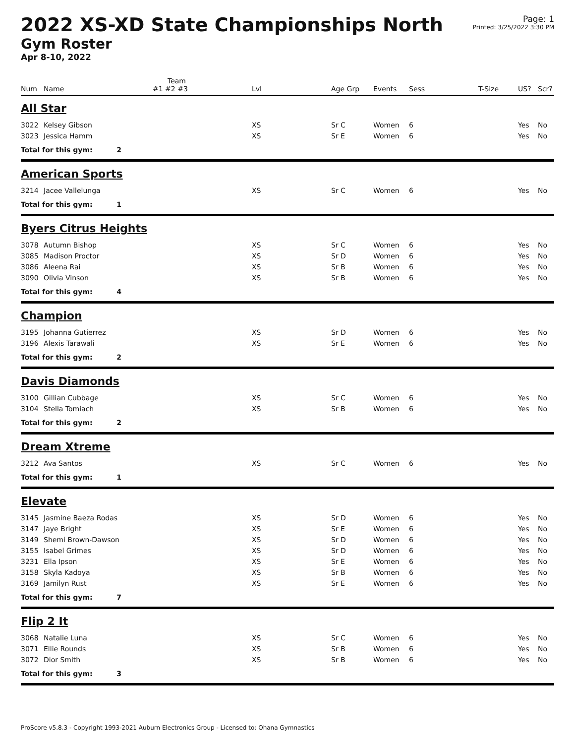2022 XS-XD State Championships North
Gym Roster
Apr 8-10, 2022
Page: 1
Printed: 3/25/2022 3:30 PM
| | | Team | | | | | | | |
| --- | --- | --- | --- | --- | --- | --- | --- | --- | --- |
| Num | Name | #1 #2 #3 | Lvl | Age Grp | Events | Sess | T-Size | US? | Scr? |
| All Star | | | | | | | | | |
| 3022 | Kelsey Gibson | | XS | Sr C | Women | 6 | | Yes | No |
| 3023 | Jessica Hamm | | XS | Sr E | Women | 6 | | Yes | No |
| Total for this gym: 2 | | | | | | | | | |
| American Sports | | | | | | | | | |
| 3214 | Jacee Vallelunga | | XS | Sr C | Women | 6 | | Yes | No |
| Total for this gym: 1 | | | | | | | | | |
| Byers Citrus Heights | | | | | | | | | |
| 3078 | Autumn Bishop | | XS | Sr C | Women | 6 | | Yes | No |
| 3085 | Madison Proctor | | XS | Sr D | Women | 6 | | Yes | No |
| 3086 | Aleena Rai | | XS | Sr B | Women | 6 | | Yes | No |
| 3090 | Olivia Vinson | | XS | Sr B | Women | 6 | | Yes | No |
| Total for this gym: 4 | | | | | | | | | |
| Champion | | | | | | | | | |
| 3195 | Johanna Gutierrez | | XS | Sr D | Women | 6 | | Yes | No |
| 3196 | Alexis Tarawali | | XS | Sr E | Women | 6 | | Yes | No |
| Total for this gym: 2 | | | | | | | | | |
| Davis Diamonds | | | | | | | | | |
| 3100 | Gillian Cubbage | | XS | Sr C | Women | 6 | | Yes | No |
| 3104 | Stella Tomiach | | XS | Sr B | Women | 6 | | Yes | No |
| Total for this gym: 2 | | | | | | | | | |
| Dream Xtreme | | | | | | | | | |
| 3212 | Ava Santos | | XS | Sr C | Women | 6 | | Yes | No |
| Total for this gym: 1 | | | | | | | | | |
| Elevate | | | | | | | | | |
| 3145 | Jasmine Baeza Rodas | | XS | Sr D | Women | 6 | | Yes | No |
| 3147 | Jaye Bright | | XS | Sr E | Women | 6 | | Yes | No |
| 3149 | Shemi Brown-Dawson | | XS | Sr D | Women | 6 | | Yes | No |
| 3155 | Isabel Grimes | | XS | Sr D | Women | 6 | | Yes | No |
| 3231 | Ella Ipson | | XS | Sr E | Women | 6 | | Yes | No |
| 3158 | Skyla Kadoya | | XS | Sr B | Women | 6 | | Yes | No |
| 3169 | Jamilyn Rust | | XS | Sr E | Women | 6 | | Yes | No |
| Total for this gym: 7 | | | | | | | | | |
| Flip 2 It | | | | | | | | | |
| 3068 | Natalie Luna | | XS | Sr C | Women | 6 | | Yes | No |
| 3071 | Ellie Rounds | | XS | Sr B | Women | 6 | | Yes | No |
| 3072 | Dior Smith | | XS | Sr B | Women | 6 | | Yes | No |
| Total for this gym: 3 | | | | | | | | | |
ProScore v5.8.3 - Copyright 1993-2021 Auburn Electronics Group - Licensed to: Ohana Gymnastics